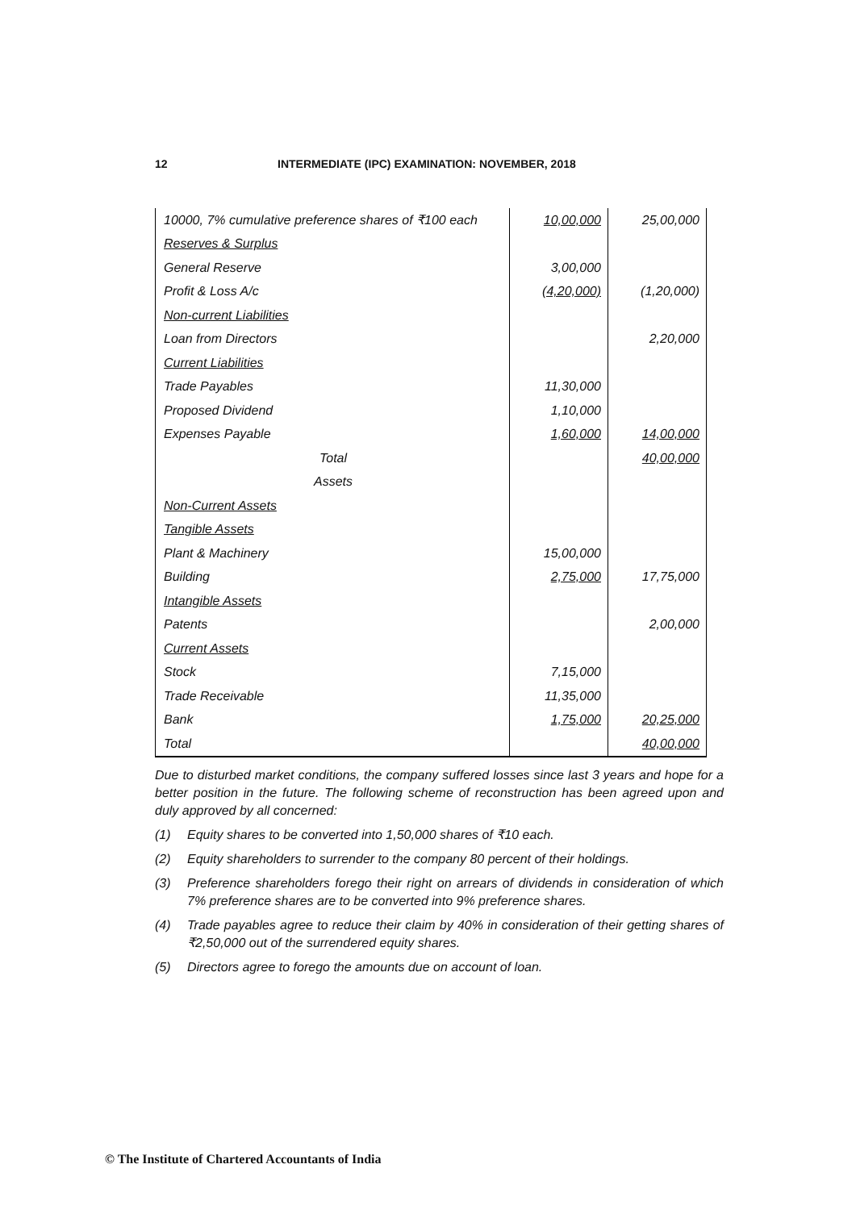12 INTERMEDIATE (IPC) EXAMINATION: NOVEMBER, 2018
| 10000, 7% cumulative preference shares of ₹100 each | 10,00,000 | 25,00,000 |
| Reserves & Surplus | | |
| General Reserve | 3,00,000 | |
| Profit & Loss A/c | (4,20,000) | (1,20,000) |
| Non-current Liabilities | | |
| Loan from Directors | | 2,20,000 |
| Current Liabilities | | |
| Trade Payables | 11,30,000 | |
| Proposed Dividend | 1,10,000 | |
| Expenses Payable | 1,60,000 | 14,00,000 |
| Total | | 40,00,000 |
| Assets | | |
| Non-Current Assets | | |
| Tangible Assets | | |
| Plant & Machinery | 15,00,000 | |
| Building | 2,75,000 | 17,75,000 |
| Intangible Assets | | |
| Patents | | 2,00,000 |
| Current Assets | | |
| Stock | 7,15,000 | |
| Trade Receivable | 11,35,000 | |
| Bank | 1,75,000 | 20,25,000 |
| Total | | 40,00,000 |
Due to disturbed market conditions, the company suffered losses since last 3 years and hope for a better position in the future. The following scheme of reconstruction has been agreed upon and duly approved by all concerned:
(1) Equity shares to be converted into 1,50,000 shares of ₹10 each.
(2) Equity shareholders to surrender to the company 80 percent of their holdings.
(3) Preference shareholders forego their right on arrears of dividends in consideration of which 7% preference shares are to be converted into 9% preference shares.
(4) Trade payables agree to reduce their claim by 40% in consideration of their getting shares of ₹2,50,000 out of the surrendered equity shares.
(5) Directors agree to forego the amounts due on account of loan.
© The Institute of Chartered Accountants of India